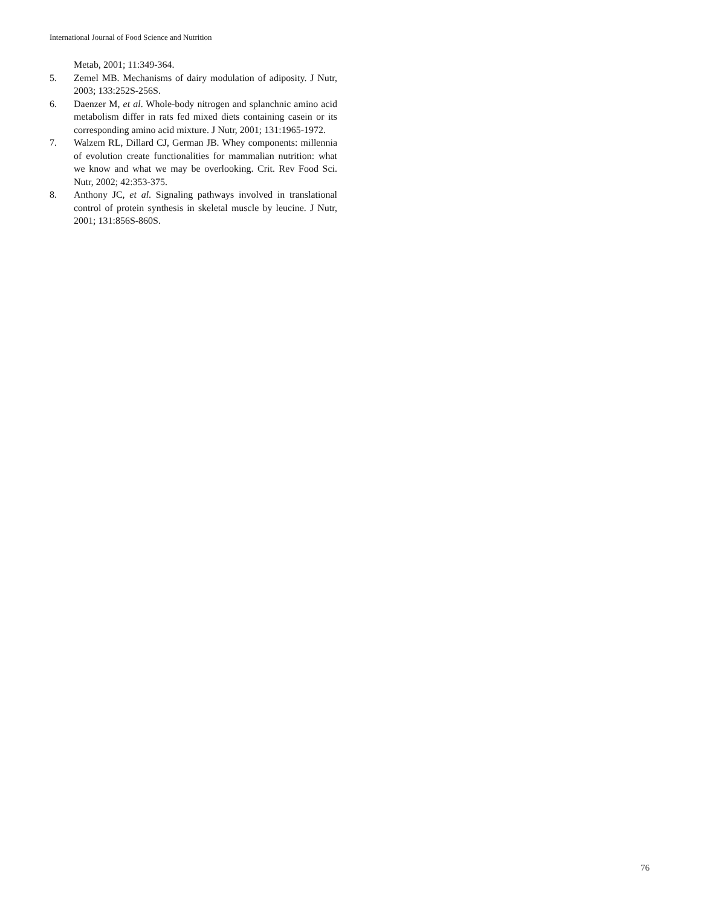International Journal of Food Science and Nutrition
Metab, 2001; 11:349-364.
5. Zemel MB. Mechanisms of dairy modulation of adiposity. J Nutr, 2003; 133:252S-256S.
6. Daenzer M, et al. Whole-body nitrogen and splanchnic amino acid metabolism differ in rats fed mixed diets containing casein or its corresponding amino acid mixture. J Nutr, 2001; 131:1965-1972.
7. Walzem RL, Dillard CJ, German JB. Whey components: millennia of evolution create functionalities for mammalian nutrition: what we know and what we may be overlooking. Crit. Rev Food Sci. Nutr, 2002; 42:353-375.
8. Anthony JC, et al. Signaling pathways involved in translational control of protein synthesis in skeletal muscle by leucine. J Nutr, 2001; 131:856S-860S.
76